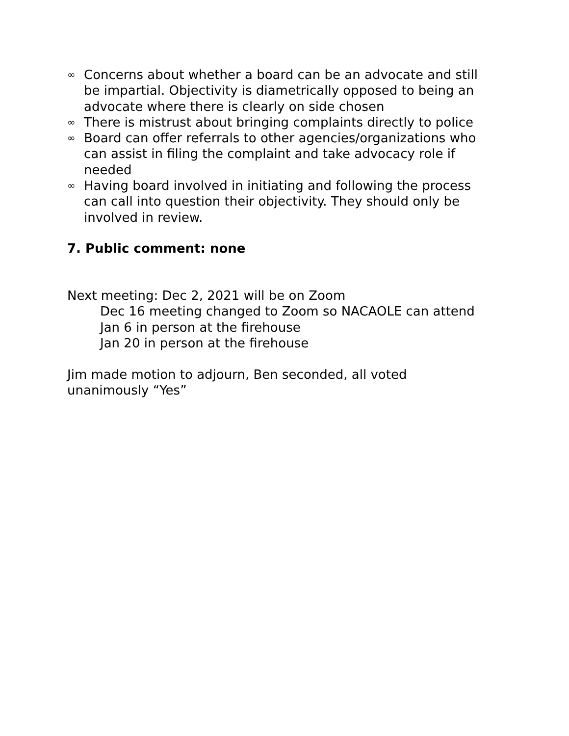∞ Concerns about whether a board can be an advocate and still be impartial. Objectivity is diametrically opposed to being an advocate where there is clearly on side chosen
∞ There is mistrust about bringing complaints directly to police
∞ Board can offer referrals to other agencies/organizations who can assist in filing the complaint and take advocacy role if needed
∞ Having board involved in initiating and following the process can call into question their objectivity. They should only be involved in review.
7. Public comment: none
Next meeting: Dec 2, 2021 will be on Zoom
Dec 16 meeting changed to Zoom so NACAOLE can attend
Jan 6 in person at the firehouse
Jan 20 in person at the firehouse
Jim made motion to adjourn, Ben seconded, all voted unanimously “Yes”